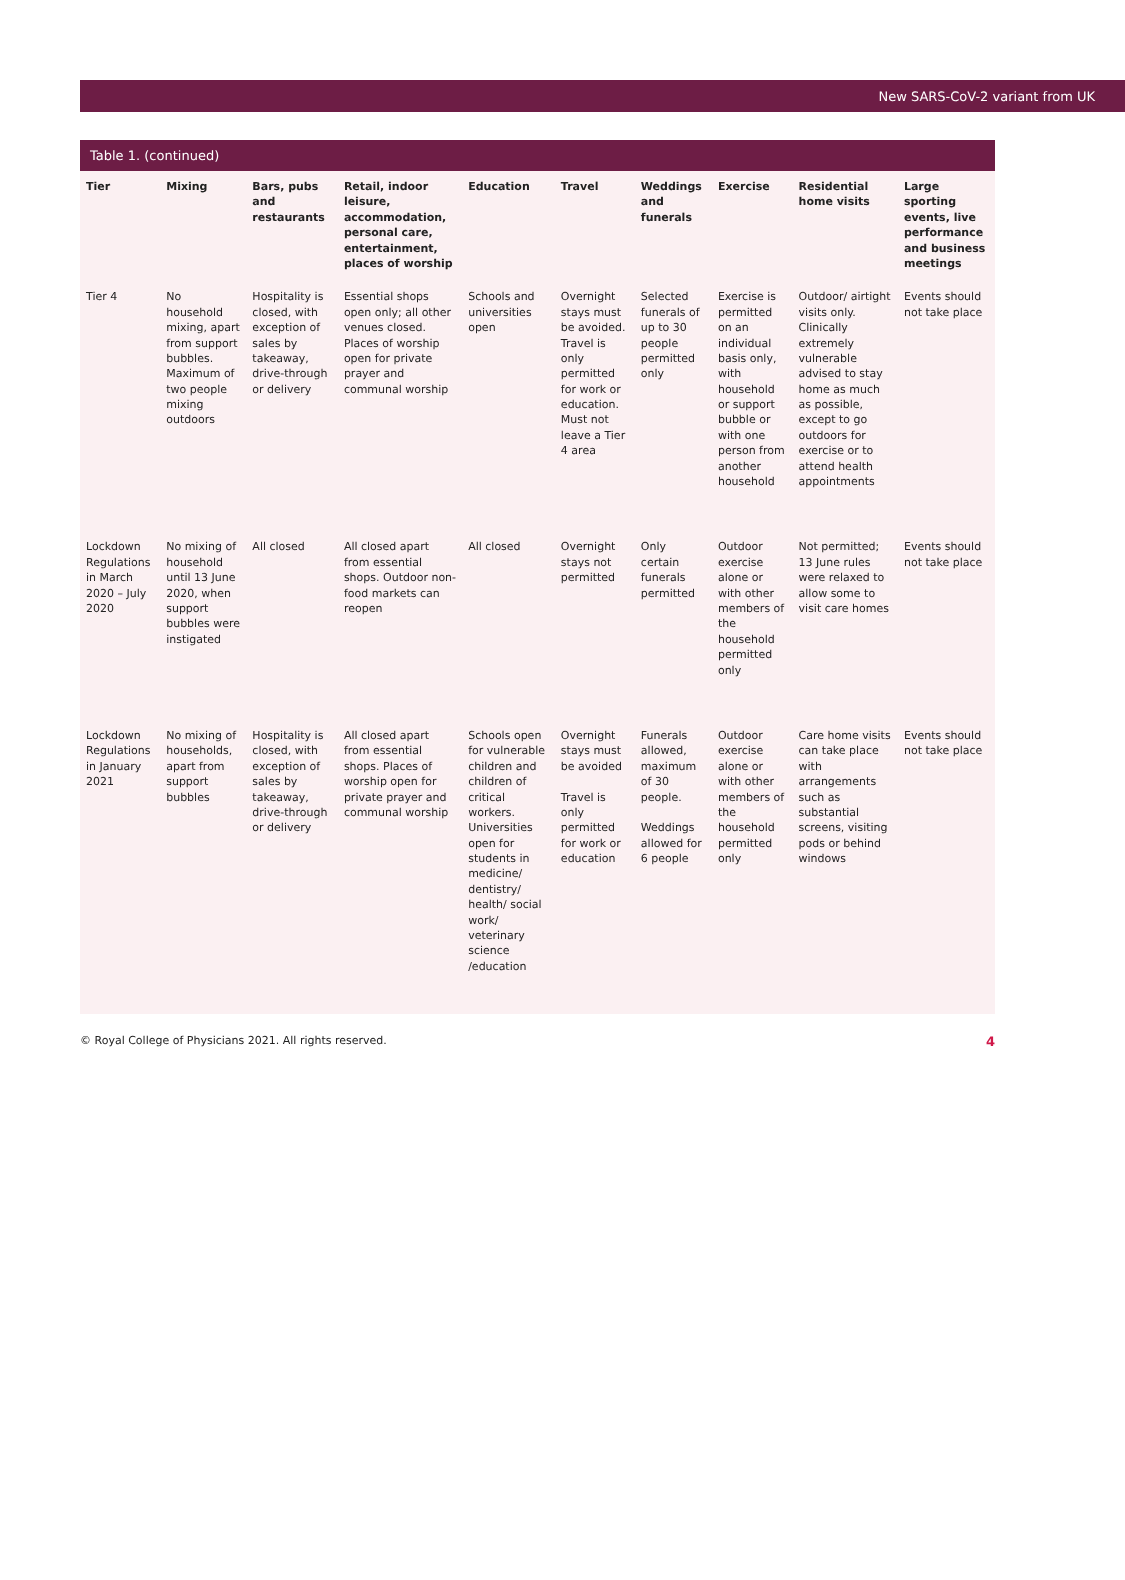New SARS-CoV-2 variant from UK
Table 1. (continued)
| Tier | Mixing | Bars, pubs and restaurants | Retail, indoor leisure, accommodation, personal care, entertainment, places of worship | Education | Travel | Weddings and funerals | Exercise | Residential home visits | Large sporting events, live performance and business meetings |
| --- | --- | --- | --- | --- | --- | --- | --- | --- | --- |
| Tier 4 | No household mixing, apart from support bubbles. Maximum of two people mixing outdoors | Hospitality is closed, with exception of sales by takeaway, drive-through or delivery | Essential shops open only; all other venues closed. Places of worship open for private prayer and communal worship | Schools and universities open | Overnight stays must be avoided. Travel is only permitted for work or education. Must not leave a Tier 4 area | Selected funerals of up to 30 people permitted only | Exercise is permitted on an individual basis only, with household or support bubble or with one person from another household | Outdoor/ airtight visits only. Clinically extremely vulnerable advised to stay home as much as possible, except to go outdoors for exercise or to attend health appointments | Events should not take place |
| Lockdown Regulations in March 2020 – July 2020 | No mixing of household until 13 June 2020, when support bubbles were instigated | All closed | All closed apart from essential shops. Outdoor non-food markets can reopen | All closed | Overnight stays not permitted | Only certain funerals permitted | Outdoor exercise alone or with other members of the household permitted only | Not permitted; 13 June rules were relaxed to allow some to visit care homes | Events should not take place |
| Lockdown Regulations in January 2021 | No mixing of households, apart from support bubbles | Hospitality is closed, with exception of sales by takeaway, drive-through or delivery | All closed apart from essential shops. Places of worship open for private prayer and communal worship | Schools open for vulnerable children and children of critical workers. Universities open for students in medicine/ dentistry/ health/ social work/ veterinary science /education | Overnight stays must be avoided Travel is only permitted for work or education | Funerals allowed, maximum of 30 people. Weddings allowed for 6 people | Outdoor exercise alone or with other members of the household permitted only | Care home visits can take place with arrangements such as substantial screens, visiting pods or behind windows | Events should not take place |
© Royal College of Physicians 2021. All rights reserved. 4